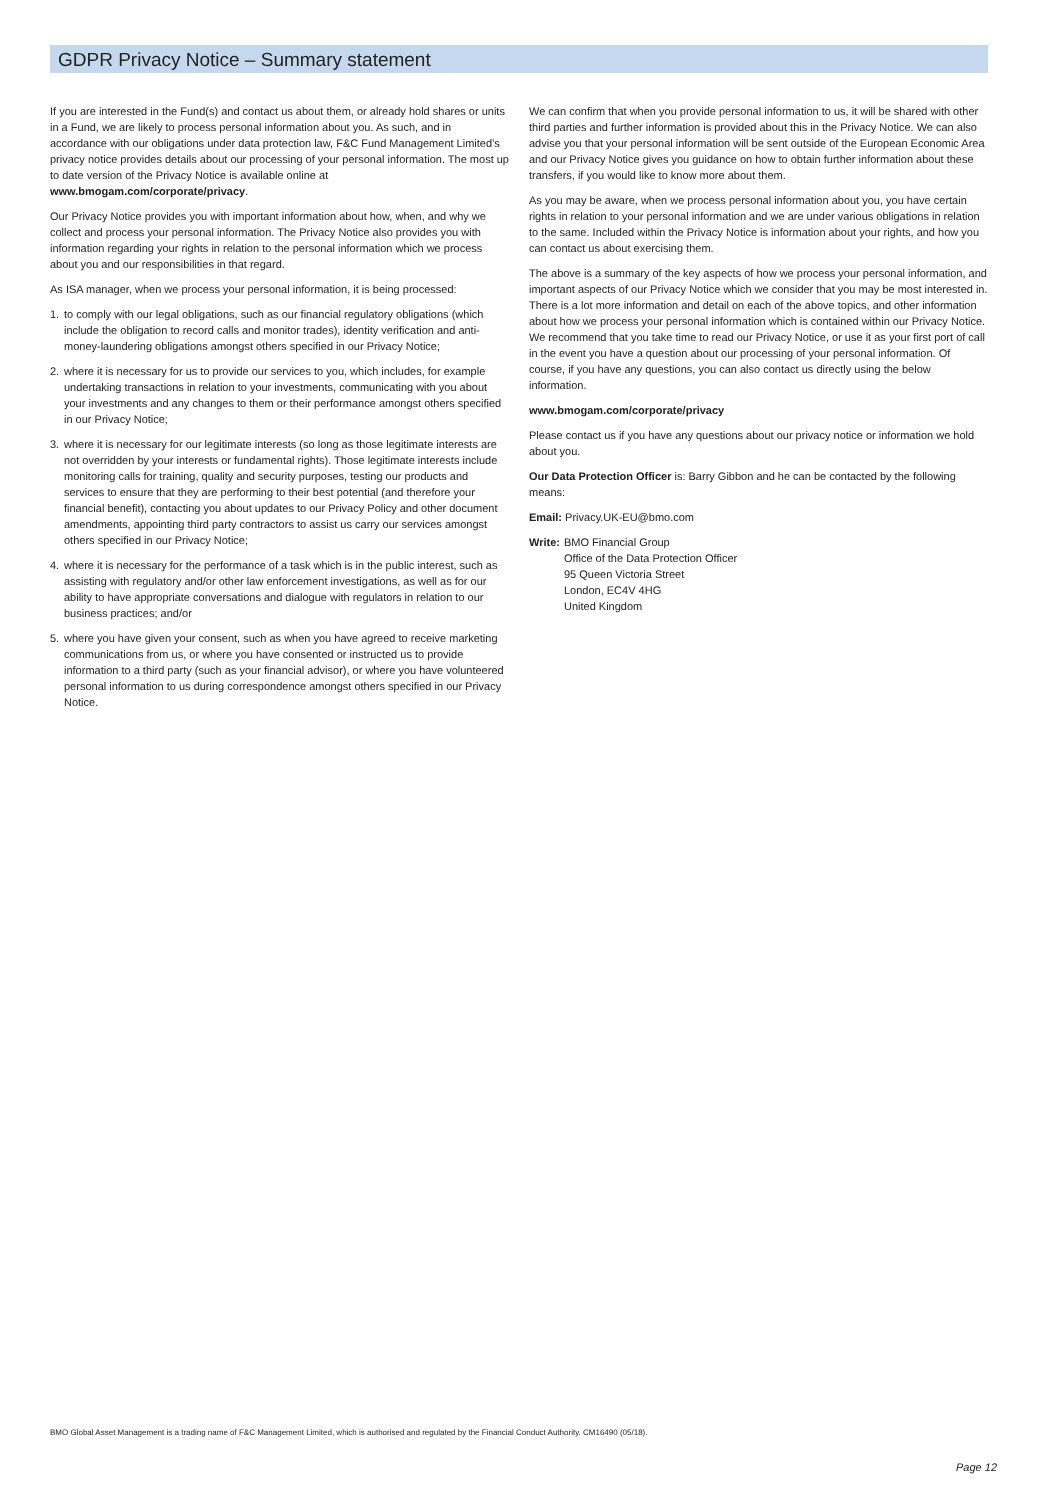GDPR Privacy Notice – Summary statement
If you are interested in the Fund(s) and contact us about them, or already hold shares or units in a Fund, we are likely to process personal information about you. As such, and in accordance with our obligations under data protection law, F&C Fund Management Limited’s privacy notice provides details about our processing of your personal information. The most up to date version of the Privacy Notice is available online at www.bmogam.com/corporate/privacy.
Our Privacy Notice provides you with important information about how, when, and why we collect and process your personal information. The Privacy Notice also provides you with information regarding your rights in relation to the personal information which we process about you and our responsibilities in that regard.
As ISA manager, when we process your personal information, it is being processed:
1. to comply with our legal obligations, such as our financial regulatory obligations (which include the obligation to record calls and monitor trades), identity verification and anti-money-laundering obligations amongst others specified in our Privacy Notice;
2. where it is necessary for us to provide our services to you, which includes, for example undertaking transactions in relation to your investments, communicating with you about your investments and any changes to them or their performance amongst others specified in our Privacy Notice;
3. where it is necessary for our legitimate interests (so long as those legitimate interests are not overridden by your interests or fundamental rights). Those legitimate interests include monitoring calls for training, quality and security purposes, testing our products and services to ensure that they are performing to their best potential (and therefore your financial benefit), contacting you about updates to our Privacy Policy and other document amendments, appointing third party contractors to assist us carry our services amongst others specified in our Privacy Notice;
4. where it is necessary for the performance of a task which is in the public interest, such as assisting with regulatory and/or other law enforcement investigations, as well as for our ability to have appropriate conversations and dialogue with regulators in relation to our business practices; and/or
5. where you have given your consent, such as when you have agreed to receive marketing communications from us, or where you have consented or instructed us to provide information to a third party (such as your financial advisor), or where you have volunteered personal information to us during correspondence amongst others specified in our Privacy Notice.
We can confirm that when you provide personal information to us, it will be shared with other third parties and further information is provided about this in the Privacy Notice. We can also advise you that your personal information will be sent outside of the European Economic Area and our Privacy Notice gives you guidance on how to obtain further information about these transfers, if you would like to know more about them.
As you may be aware, when we process personal information about you, you have certain rights in relation to your personal information and we are under various obligations in relation to the same. Included within the Privacy Notice is information about your rights, and how you can contact us about exercising them.
The above is a summary of the key aspects of how we process your personal information, and important aspects of our Privacy Notice which we consider that you may be most interested in. There is a lot more information and detail on each of the above topics, and other information about how we process your personal information which is contained within our Privacy Notice. We recommend that you take time to read our Privacy Notice, or use it as your first port of call in the event you have a question about our processing of your personal information. Of course, if you have any questions, you can also contact us directly using the below information.
www.bmogam.com/corporate/privacy
Please contact us if you have any questions about our privacy notice or information we hold about you.
Our Data Protection Officer is: Barry Gibbon and he can be contacted by the following means:
Email: Privacy.UK-EU@bmo.com
| Write: | BMO Financial Group Office of the Data Protection Officer 95 Queen Victoria Street London, EC4V 4HG United Kingdom |
BMO Global Asset Management is a trading name of F&C Management Limited, which is authorised and regulated by the Financial Conduct Authority. CM16490 (05/18).
Page 12